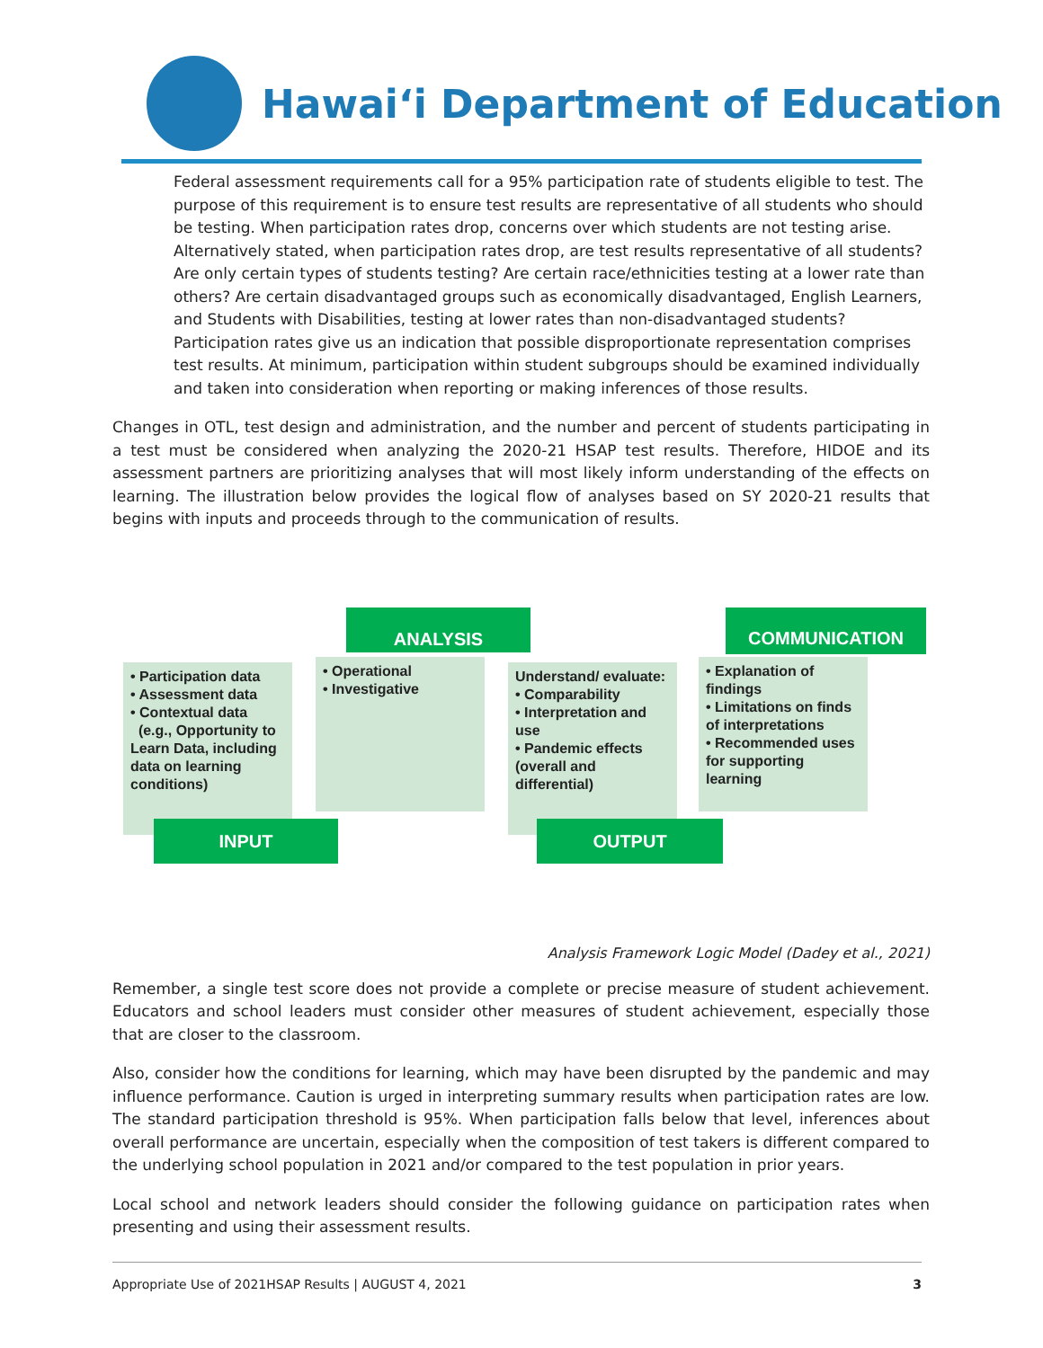Hawaiʻi Department of Education
Federal assessment requirements call for a 95% participation rate of students eligible to test. The purpose of this requirement is to ensure test results are representative of all students who should be testing. When participation rates drop, concerns over which students are not testing arise. Alternatively stated, when participation rates drop, are test results representative of all students? Are only certain types of students testing? Are certain race/ethnicities testing at a lower rate than others? Are certain disadvantaged groups such as economically disadvantaged, English Learners, and Students with Disabilities, testing at lower rates than non-disadvantaged students? Participation rates give us an indication that possible disproportionate representation comprises test results. At minimum, participation within student subgroups should be examined individually and taken into consideration when reporting or making inferences of those results.
Changes in OTL, test design and administration, and the number and percent of students participating in a test must be considered when analyzing the 2020-21 HSAP test results. Therefore, HIDOE and its assessment partners are prioritizing analyses that will most likely inform understanding of the effects on learning. The illustration below provides the logical flow of analyses based on SY 2020-21 results that begins with inputs and proceeds through to the communication of results.
ANALYSIS COMMUNICATION
• Participation data
• Assessment data
• Contextual data
(e.g., Opportunity to Learn Data, including data on learning conditions)
• Operational
• Investigative
Understand/ evaluate:
• Comparability
• Interpretation and use
• Pandemic effects (overall and differential)
• Explanation of findings
• Limitations on finds of interpretations
• Recommended uses for supporting learning
INPUT OUTPUT
Analysis Framework Logic Model (Dadey et al., 2021)
Remember, a single test score does not provide a complete or precise measure of student achievement. Educators and school leaders must consider other measures of student achievement, especially those that are closer to the classroom.
Also, consider how the conditions for learning, which may have been disrupted by the pandemic and may influence performance. Caution is urged in interpreting summary results when participation rates are low. The standard participation threshold is 95%. When participation falls below that level, inferences about overall performance are uncertain, especially when the composition of test takers is different compared to the underlying school population in 2021 and/or compared to the test population in prior years.
Local school and network leaders should consider the following guidance on participation rates when presenting and using their assessment results.
Appropriate Use of 2021HSAP Results | AUGUST 4, 2021 3